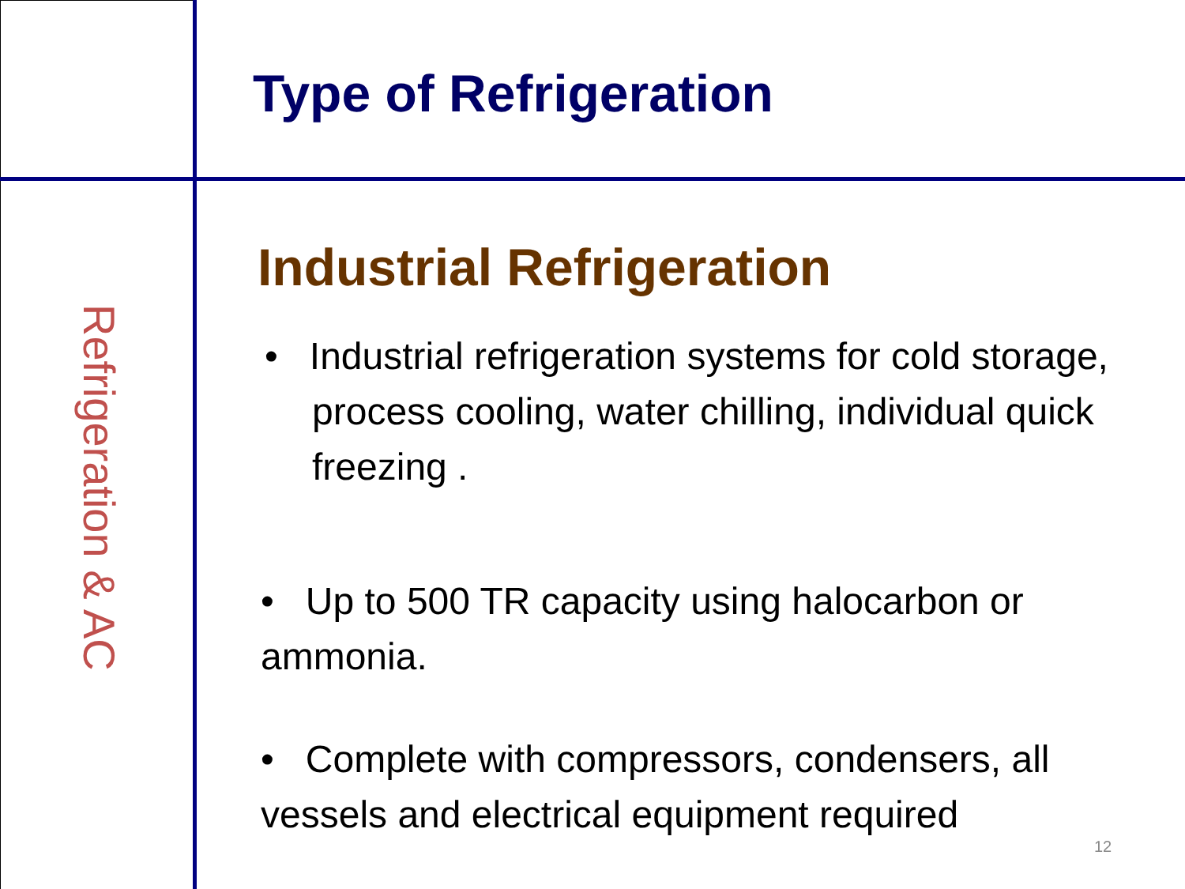Refrigeration & AC
Type of Refrigeration
Industrial Refrigeration
• Industrial refrigeration systems for cold storage, process cooling, water chilling, individual quick freezing .
• Up to 500 TR capacity using halocarbon or ammonia.
• Complete with compressors, condensers, all vessels and electrical equipment required
12